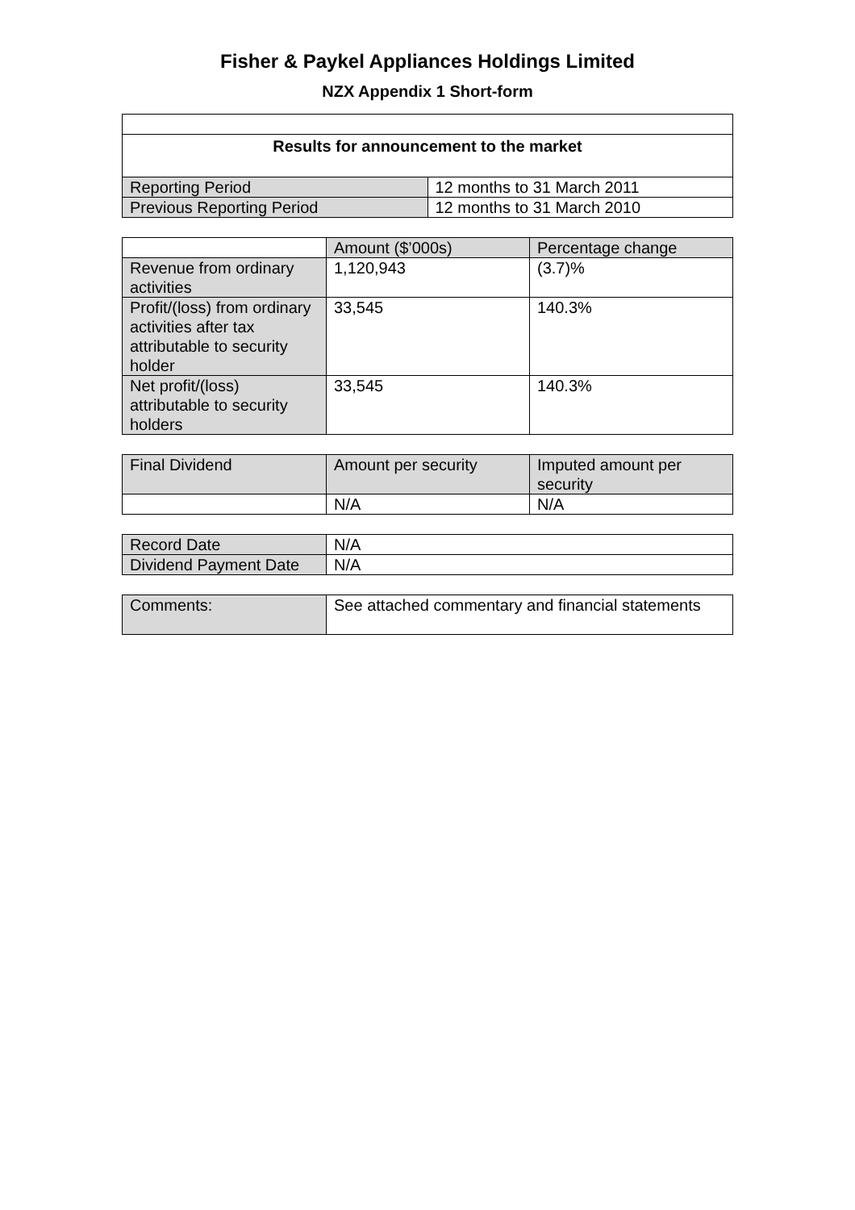Fisher & Paykel Appliances Holdings Limited
NZX Appendix 1 Short-form
| Results for announcement to the market | |
| --- | --- |
| Reporting Period | 12 months to 31 March 2011 |
| Previous Reporting Period | 12 months to 31 March 2010 |
| | Amount ($’000s) | Percentage change |
| --- | --- | --- |
| Revenue from ordinary activities | 1,120,943 | (3.7)% |
| Profit/(loss) from ordinary activities after tax attributable to security holder | 33,545 | 140.3% |
| Net profit/(loss) attributable to security holders | 33,545 | 140.3% |
| Final Dividend | Amount per security | Imputed amount per security |
| --- | --- | --- |
| | N/A | N/A |
| Record Date | N/A |
| Dividend Payment Date | N/A |
| Comments: | See attached commentary and financial statements |